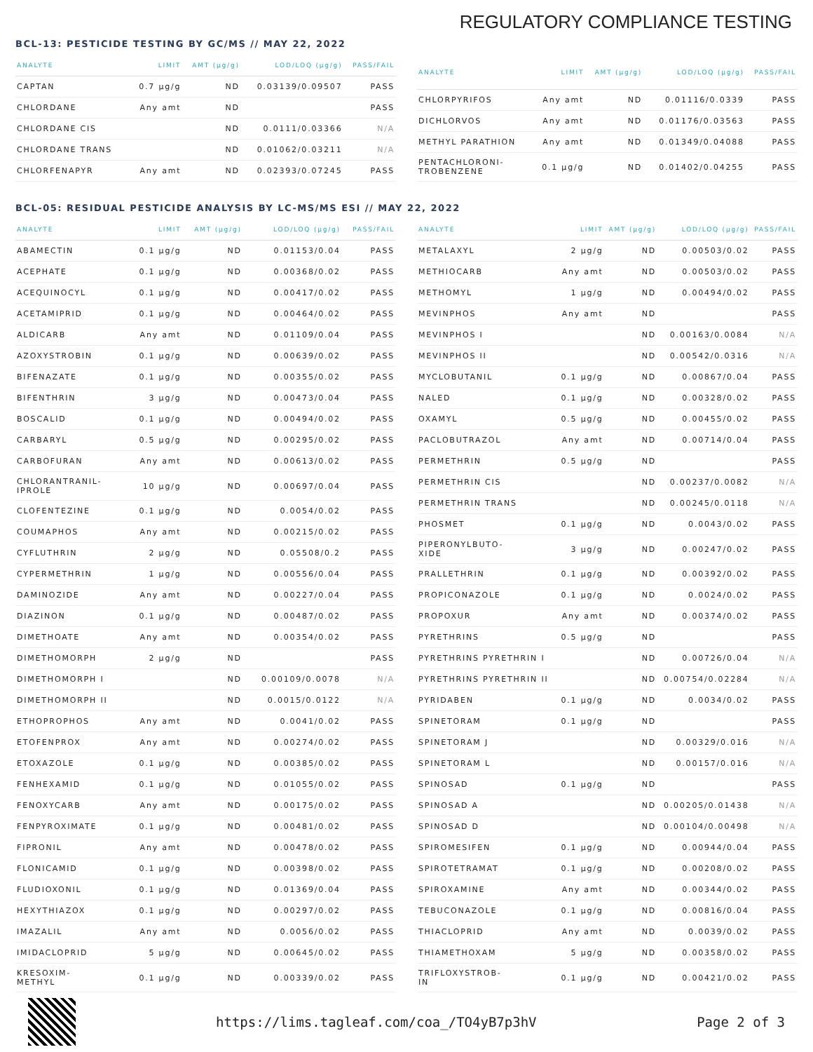REGULATORY COMPLIANCE TESTING
BCL-13: PESTICIDE TESTING BY GC/MS // MAY 22, 2022
| ANALYTE | LIMIT | AMT (µg/g) | LOD/LOQ (µg/g) | PASS/FAIL |
| --- | --- | --- | --- | --- |
| CAPTAN | 0.7 µg/g | ND | 0.03139/0.09507 | PASS |
| CHLORDANE | Any amt | ND | | PASS |
| CHLORDANE CIS | | ND | 0.0111/0.03366 | N/A |
| CHLORDANE TRANS | | ND | 0.01062/0.03211 | N/A |
| CHLORFENAPYR | Any amt | ND | 0.02393/0.07245 | PASS |
| ANALYTE | LIMIT | AMT (µg/g) | LOD/LOQ (µg/g) | PASS/FAIL |
| --- | --- | --- | --- | --- |
| CHLORPYRIFOS | Any amt | ND | 0.01116/0.0339 | PASS |
| DICHLORVOS | Any amt | ND | 0.01176/0.03563 | PASS |
| METHYL PARATHION | Any amt | ND | 0.01349/0.04088 | PASS |
| PENTACHLORONI- TROBENZENE | 0.1 µg/g | ND | 0.01402/0.04255 | PASS |
BCL-05: RESIDUAL PESTICIDE ANALYSIS BY LC-MS/MS ESI // MAY 22, 2022
| ANALYTE | LIMIT | AMT (µg/g) | LOD/LOQ (µg/g) | PASS/FAIL |
| --- | --- | --- | --- | --- |
| ABAMECTIN | 0.1 µg/g | ND | 0.01153/0.04 | PASS |
| ACEPHATE | 0.1 µg/g | ND | 0.00368/0.02 | PASS |
| ACEQUINOCYL | 0.1 µg/g | ND | 0.00417/0.02 | PASS |
| ACETAMIPRID | 0.1 µg/g | ND | 0.00464/0.02 | PASS |
| ALDICARB | Any amt | ND | 0.01109/0.04 | PASS |
| AZOXYSTROBIN | 0.1 µg/g | ND | 0.00639/0.02 | PASS |
| BIFENAZATE | 0.1 µg/g | ND | 0.00355/0.02 | PASS |
| BIFENTHRIN | 3 µg/g | ND | 0.00473/0.04 | PASS |
| BOSCALID | 0.1 µg/g | ND | 0.00494/0.02 | PASS |
| CARBARYL | 0.5 µg/g | ND | 0.00295/0.02 | PASS |
| CARBOFURAN | Any amt | ND | 0.00613/0.02 | PASS |
| CHLORANTRANIL- IPROLE | 10 µg/g | ND | 0.00697/0.04 | PASS |
| CLOFENTEZINE | 0.1 µg/g | ND | 0.0054/0.02 | PASS |
| COUMAPHOS | Any amt | ND | 0.00215/0.02 | PASS |
| CYFLUTHRIN | 2 µg/g | ND | 0.05508/0.2 | PASS |
| CYPERMETHRIN | 1 µg/g | ND | 0.00556/0.04 | PASS |
| DAMINOZIDE | Any amt | ND | 0.00227/0.04 | PASS |
| DIAZINON | 0.1 µg/g | ND | 0.00487/0.02 | PASS |
| DIMETHOATE | Any amt | ND | 0.00354/0.02 | PASS |
| DIMETHOMORPH | 2 µg/g | ND | | PASS |
| DIMETHOMORPH I | | ND | 0.00109/0.0078 | N/A |
| DIMETHOMORPH II | | ND | 0.0015/0.0122 | N/A |
| ETHOPROPHOS | Any amt | ND | 0.0041/0.02 | PASS |
| ETOFENPROX | Any amt | ND | 0.00274/0.02 | PASS |
| ETOXAZOLE | 0.1 µg/g | ND | 0.00385/0.02 | PASS |
| FENHEXAMID | 0.1 µg/g | ND | 0.01055/0.02 | PASS |
| FENOXYCARB | Any amt | ND | 0.00175/0.02 | PASS |
| FENPYROXIMATE | 0.1 µg/g | ND | 0.00481/0.02 | PASS |
| FIPRONIL | Any amt | ND | 0.00478/0.02 | PASS |
| FLONICAMID | 0.1 µg/g | ND | 0.00398/0.02 | PASS |
| FLUDIOXONIL | 0.1 µg/g | ND | 0.01369/0.04 | PASS |
| HEXYTHIAZOX | 0.1 µg/g | ND | 0.00297/0.02 | PASS |
| IMAZALIL | Any amt | ND | 0.0056/0.02 | PASS |
| IMIDACLOPRID | 5 µg/g | ND | 0.00645/0.02 | PASS |
| KRESOXIM- METHYL | 0.1 µg/g | ND | 0.00339/0.02 | PASS |
| ANALYTE | LIMIT | AMT (µg/g) | LOD/LOQ (µg/g) | PASS/FAIL |
| --- | --- | --- | --- | --- |
| METALAXYL | 2 µg/g | ND | 0.00503/0.02 | PASS |
| METHIOCARB | Any amt | ND | 0.00503/0.02 | PASS |
| METHOMYL | 1 µg/g | ND | 0.00494/0.02 | PASS |
| MEVINPHOS | Any amt | ND | | PASS |
| MEVINPHOS I | | ND | 0.00163/0.0084 | N/A |
| MEVINPHOS II | | ND | 0.00542/0.0316 | N/A |
| MYCLOBUTANIL | 0.1 µg/g | ND | 0.00867/0.04 | PASS |
| NALED | 0.1 µg/g | ND | 0.00328/0.02 | PASS |
| OXAMYL | 0.5 µg/g | ND | 0.00455/0.02 | PASS |
| PACLOBUTRAZOL | Any amt | ND | 0.00714/0.04 | PASS |
| PERMETHRIN | 0.5 µg/g | ND | | PASS |
| PERMETHRIN CIS | | ND | 0.00237/0.0082 | N/A |
| PERMETHRIN TRANS | | ND | 0.00245/0.0118 | N/A |
| PHOSMET | 0.1 µg/g | ND | 0.0043/0.02 | PASS |
| PIPERONYLBUTO- XIDE | 3 µg/g | ND | 0.00247/0.02 | PASS |
| PRALLETHRIN | 0.1 µg/g | ND | 0.00392/0.02 | PASS |
| PROPICONAZOLE | 0.1 µg/g | ND | 0.0024/0.02 | PASS |
| PROPOXUR | Any amt | ND | 0.00374/0.02 | PASS |
| PYRETHRINS | 0.5 µg/g | ND | | PASS |
| PYRETHRINS PYRETHRIN I | | ND | 0.00726/0.04 | N/A |
| PYRETHRINS PYRETHRIN II | | ND | 0.00754/0.02284 | N/A |
| PYRIDABEN | 0.1 µg/g | ND | 0.0034/0.02 | PASS |
| SPINETORAM | 0.1 µg/g | ND | | PASS |
| SPINETORAM J | | ND | 0.00329/0.016 | N/A |
| SPINETORAM L | | ND | 0.00157/0.016 | N/A |
| SPINOSAD | 0.1 µg/g | ND | | PASS |
| SPINOSAD A | | ND | 0.00205/0.01438 | N/A |
| SPINOSAD D | | ND | 0.00104/0.00498 | N/A |
| SPIROMESIFEN | 0.1 µg/g | ND | 0.00944/0.04 | PASS |
| SPIROTETRAMAT | 0.1 µg/g | ND | 0.00208/0.02 | PASS |
| SPIROXAMINE | Any amt | ND | 0.00344/0.02 | PASS |
| TEBUCONAZOLE | 0.1 µg/g | ND | 0.00816/0.04 | PASS |
| THIACLOPRID | Any amt | ND | 0.0039/0.02 | PASS |
| THIAMETHOXAM | 5 µg/g | ND | 0.00358/0.02 | PASS |
| TRIFLOXYSTROB- IN | 0.1 µg/g | ND | 0.00421/0.02 | PASS |
https://lims.tagleaf.com/coa_/TO4yB7p3hV Page 2 of 3